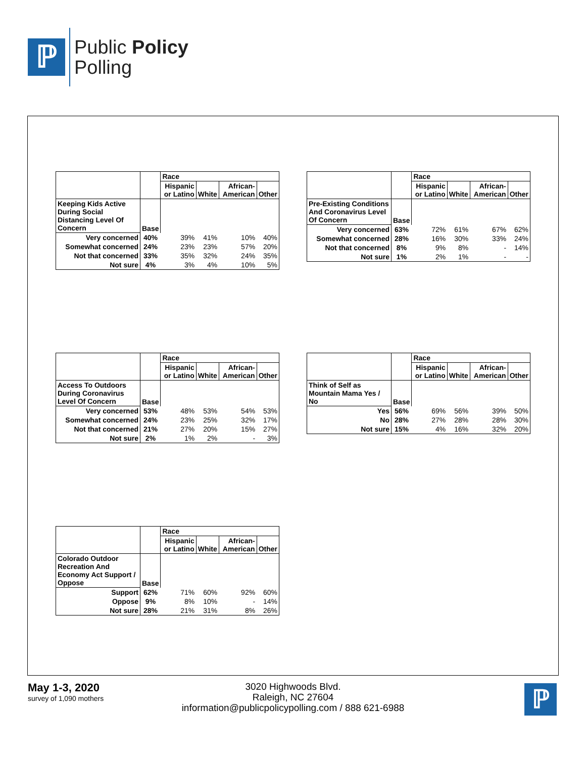ℙ
Public Policy
Polling
| | | Race | | | |
| --- | --- | --- | --- | --- | --- |
| | | Hispanic or Latino | White | African-American | Other |
| Keeping Kids Active During Social Distancing Level Of Concern | Base | | | | |
| Very concerned | 40% | 39% | 41% | 10% | 40% |
| Somewhat concerned | 24% | 23% | 23% | 57% | 20% |
| Not that concerned | 33% | 35% | 32% | 24% | 35% |
| Not sure | 4% | 3% | 4% | 10% | 5% |
| | | Race | | | |
| --- | --- | --- | --- | --- | --- |
| | | Hispanic or Latino | White | African-American | Other |
| Pre-Existing Conditions And Coronavirus Level Of Concern | Base | | | | |
| Very concerned | 63% | 72% | 61% | 67% | 62% |
| Somewhat concerned | 28% | 16% | 30% | 33% | 24% |
| Not that concerned | 8% | 9% | 8% | - | 14% |
| Not sure | 1% | 2% | 1% | - | - |
| | | Race | | | |
| --- | --- | --- | --- | --- | --- |
| | | Hispanic or Latino | White | African-American | Other |
| Access To Outdoors During Coronavirus Level Of Concern | Base | | | | |
| Very concerned | 53% | 48% | 53% | 54% | 53% |
| Somewhat concerned | 24% | 23% | 25% | 32% | 17% |
| Not that concerned | 21% | 27% | 20% | 15% | 27% |
| Not sure | 2% | 1% | 2% | - | 3% |
| | | Race | | | |
| --- | --- | --- | --- | --- | --- |
| | | Hispanic or Latino | White | African-American | Other |
| Think of Self as Mountain Mama Yes / No | Base | | | | |
| Yes | 56% | 69% | 56% | 39% | 50% |
| No | 28% | 27% | 28% | 28% | 30% |
| Not sure | 15% | 4% | 16% | 32% | 20% |
| | | Race | | | |
| --- | --- | --- | --- | --- | --- |
| | | Hispanic or Latino | White | African-American | Other |
| Colorado Outdoor Recreation And Economy Act Support / Oppose | Base | | | | |
| Support | 62% | 71% | 60% | 92% | 60% |
| Oppose | 9% | 8% | 10% | - | 14% |
| Not sure | 28% | 21% | 31% | 8% | 26% |
May 1-3, 2020
survey of 1,090 mothers
3020 Highwoods Blvd.
Raleigh, NC 27604
information@publicpolicypolling.com / 888 621-6988
ℙ